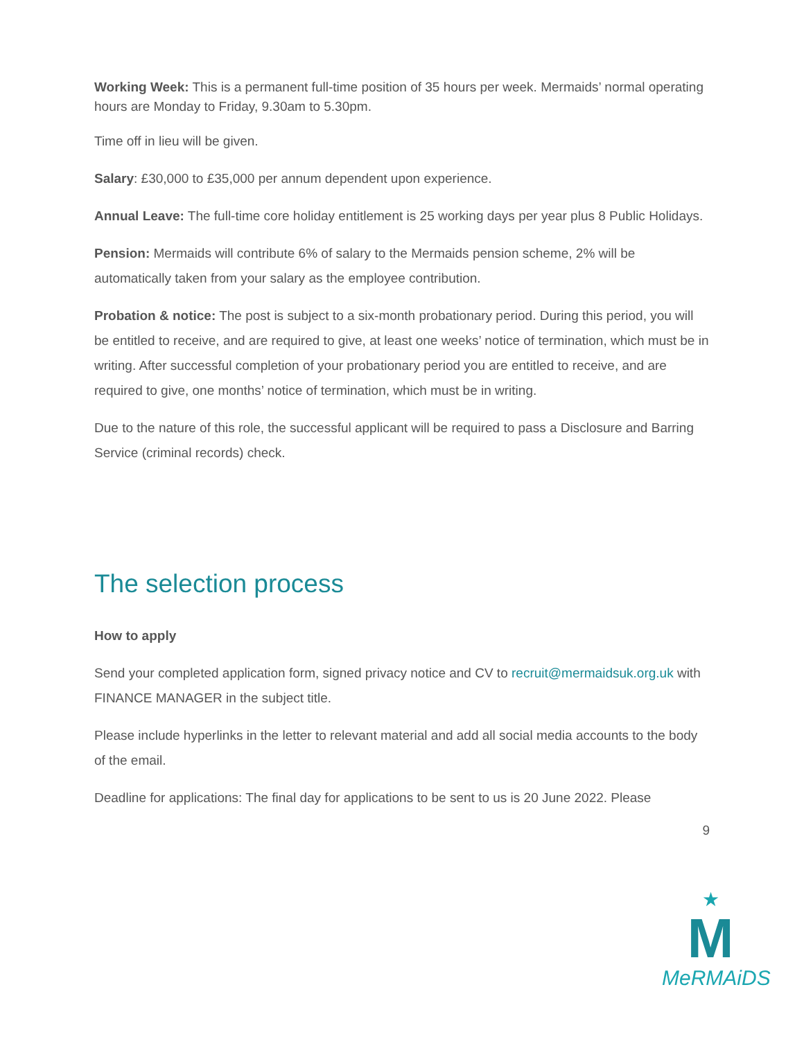Working Week: This is a permanent full-time position of 35 hours per week. Mermaids’ normal operating hours are Monday to Friday, 9.30am to 5.30pm.
Time off in lieu will be given.
Salary: £30,000 to £35,000 per annum dependent upon experience.
Annual Leave: The full-time core holiday entitlement is 25 working days per year plus 8 Public Holidays.
Pension: Mermaids will contribute 6% of salary to the Mermaids pension scheme, 2% will be automatically taken from your salary as the employee contribution.
Probation & notice: The post is subject to a six-month probationary period. During this period, you will be entitled to receive, and are required to give, at least one weeks’ notice of termination, which must be in writing. After successful completion of your probationary period you are entitled to receive, and are required to give, one months’ notice of termination, which must be in writing.
Due to the nature of this role, the successful applicant will be required to pass a Disclosure and Barring Service (criminal records) check.
The selection process
How to apply
Send your completed application form, signed privacy notice and CV to recruit@mermaidsuk.org.uk with FINANCE MANAGER in the subject title.
Please include hyperlinks in the letter to relevant material and add all social media accounts to the body of the email.
Deadline for applications: The final day for applications to be sent to us is 20 June 2022. Please
9
★
M
MeRMAiDS